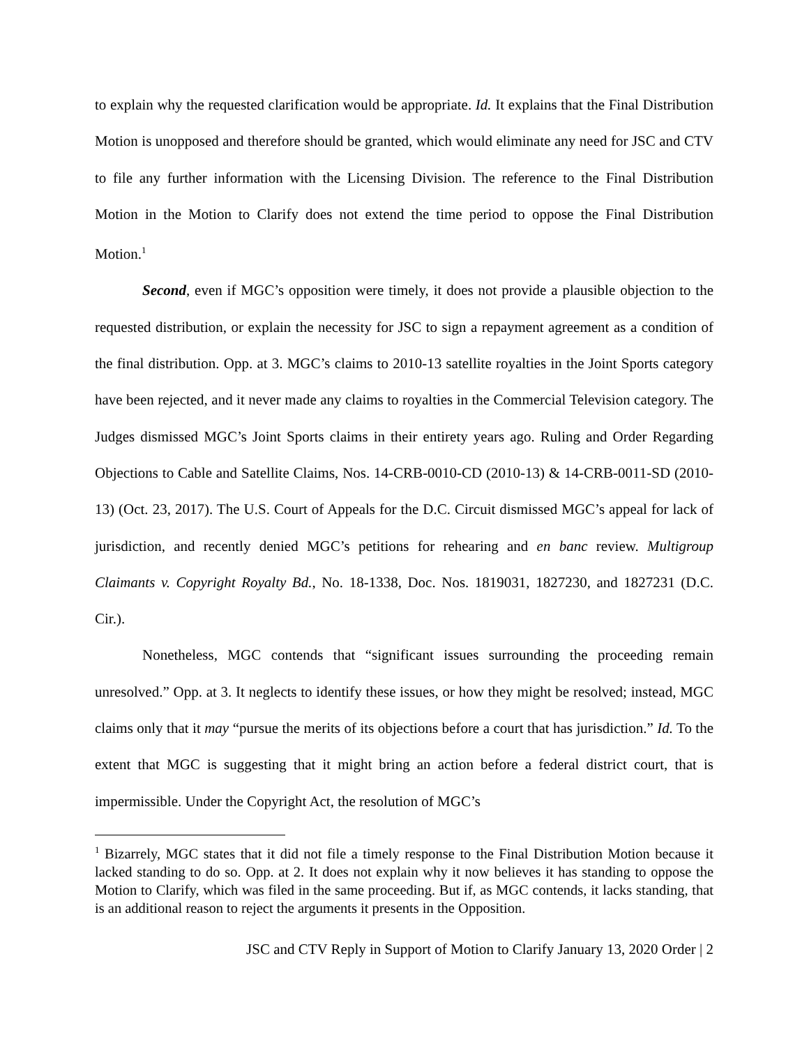to explain why the requested clarification would be appropriate. Id. It explains that the Final Distribution Motion is unopposed and therefore should be granted, which would eliminate any need for JSC and CTV to file any further information with the Licensing Division. The reference to the Final Distribution Motion in the Motion to Clarify does not extend the time period to oppose the Final Distribution Motion.<sup>1</sup>
Second, even if MGC’s opposition were timely, it does not provide a plausible objection to the requested distribution, or explain the necessity for JSC to sign a repayment agreement as a condition of the final distribution. Opp. at 3. MGC’s claims to 2010-13 satellite royalties in the Joint Sports category have been rejected, and it never made any claims to royalties in the Commercial Television category. The Judges dismissed MGC’s Joint Sports claims in their entirety years ago. Ruling and Order Regarding Objections to Cable and Satellite Claims, Nos. 14-CRB-0010-CD (2010-13) & 14-CRB-0011-SD (2010-13) (Oct. 23, 2017). The U.S. Court of Appeals for the D.C. Circuit dismissed MGC’s appeal for lack of jurisdiction, and recently denied MGC’s petitions for rehearing and en banc review. Multigroup Claimants v. Copyright Royalty Bd., No. 18-1338, Doc. Nos. 1819031, 1827230, and 1827231 (D.C. Cir.).
Nonetheless, MGC contends that “significant issues surrounding the proceeding remain unresolved.” Opp. at 3. It neglects to identify these issues, or how they might be resolved; instead, MGC claims only that it may “pursue the merits of its objections before a court that has jurisdiction.” Id. To the extent that MGC is suggesting that it might bring an action before a federal district court, that is impermissible. Under the Copyright Act, the resolution of MGC’s
<sup>1</sup> Bizarrely, MGC states that it did not file a timely response to the Final Distribution Motion because it lacked standing to do so. Opp. at 2. It does not explain why it now believes it has standing to oppose the Motion to Clarify, which was filed in the same proceeding. But if, as MGC contends, it lacks standing, that is an additional reason to reject the arguments it presents in the Opposition.
JSC and CTV Reply in Support of Motion to Clarify January 13, 2020 Order | 2